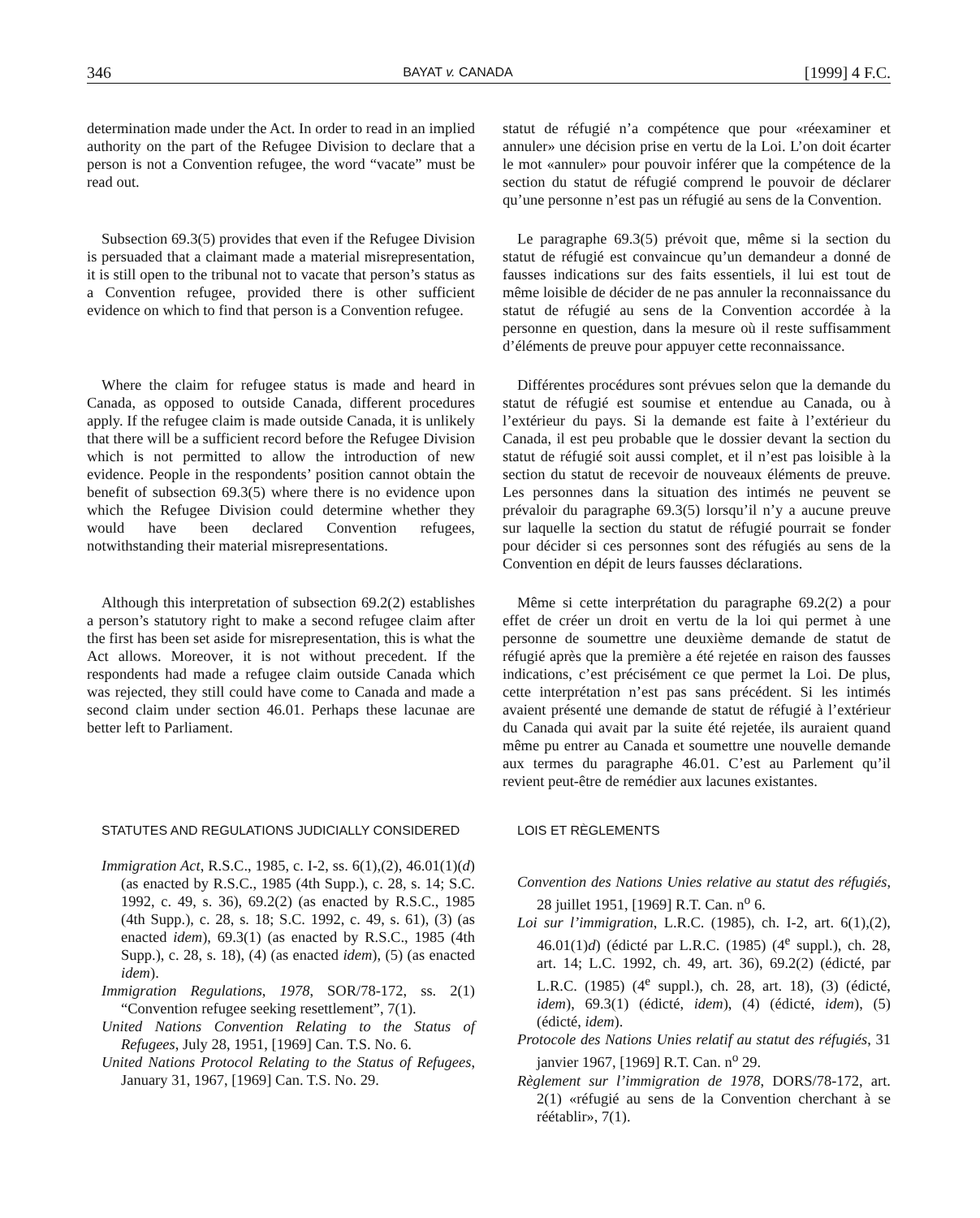346 BAYAT v. CANADA [1999] 4 F.C.
determination made under the Act. In order to read in an implied authority on the part of the Refugee Division to declare that a person is not a Convention refugee, the word “vacate” must be read out.
statut de réfugié n’a compétence que pour «réexaminer et annuler» une décision prise en vertu de la Loi. L’on doit écarter le mot «annuler» pour pouvoir inférer que la compétence de la section du statut de réfugié comprend le pouvoir de déclarer qu’une personne n’est pas un réfugié au sens de la Convention.
Subsection 69.3(5) provides that even if the Refugee Division is persuaded that a claimant made a material misrepresentation, it is still open to the tribunal not to vacate that person’s status as a Convention refugee, provided there is other sufficient evidence on which to find that person is a Convention refugee.
Le paragraphe 69.3(5) prévoit que, même si la section du statut de réfugié est convaincue qu’un demandeur a donné de fausses indications sur des faits essentiels, il lui est tout de même loisible de décider de ne pas annuler la reconnaissance du statut de réfugié au sens de la Convention accordée à la personne en question, dans la mesure où il reste suffisamment d’éléments de preuve pour appuyer cette reconnaissance.
Where the claim for refugee status is made and heard in Canada, as opposed to outside Canada, different procedures apply. If the refugee claim is made outside Canada, it is unlikely that there will be a sufficient record before the Refugee Division which is not permitted to allow the introduction of new evidence. People in the respondents’ position cannot obtain the benefit of subsection 69.3(5) where there is no evidence upon which the Refugee Division could determine whether they would have been declared Convention refugees, notwithstanding their material misrepresentations.
Différentes procédures sont prévues selon que la demande du statut de réfugié est soumise et entendue au Canada, ou à l’extérieur du pays. Si la demande est faite à l’extérieur du Canada, il est peu probable que le dossier devant la section du statut de réfugié soit aussi complet, et il n’est pas loisible à la section du statut de recevoir de nouveaux éléments de preuve. Les personnes dans la situation des intimés ne peuvent se prévaloir du paragraphe 69.3(5) lorsqu’il n’y a aucune preuve sur laquelle la section du statut de réfugié pourrait se fonder pour décider si ces personnes sont des réfugiés au sens de la Convention en dépit de leurs fausses déclarations.
Although this interpretation of subsection 69.2(2) establishes a person’s statutory right to make a second refugee claim after the first has been set aside for misrepresentation, this is what the Act allows. Moreover, it is not without precedent. If the respondents had made a refugee claim outside Canada which was rejected, they still could have come to Canada and made a second claim under section 46.01. Perhaps these lacunae are better left to Parliament.
Même si cette interprétation du paragraphe 69.2(2) a pour effet de créer un droit en vertu de la loi qui permet à une personne de soumettre une deuxième demande de statut de réfugié après que la première a été rejetée en raison des fausses indications, c’est précisément ce que permet la Loi. De plus, cette interprétation n’est pas sans précédent. Si les intimés avaient présenté une demande de statut de réfugié à l’extérieur du Canada qui avait par la suite été rejetée, ils auraient quand même pu entrer au Canada et soumettre une nouvelle demande aux termes du paragraphe 46.01. C’est au Parlement qu’il revient peut-être de remédier aux lacunes existantes.
STATUTES AND REGULATIONS JUDICIALLY CONSIDERED
Immigration Act, R.S.C., 1985, c. I-2, ss. 6(1),(2), 46.01(1)(d) (as enacted by R.S.C., 1985 (4th Supp.), c. 28, s. 14; S.C. 1992, c. 49, s. 36), 69.2(2) (as enacted by R.S.C., 1985 (4th Supp.), c. 28, s. 18; S.C. 1992, c. 49, s. 61), (3) (as enacted idem), 69.3(1) (as enacted by R.S.C., 1985 (4th Supp.), c. 28, s. 18), (4) (as enacted idem), (5) (as enacted idem).
Immigration Regulations, 1978, SOR/78-172, ss. 2(1) “Convention refugee seeking resettlement”, 7(1).
United Nations Convention Relating to the Status of Refugees, July 28, 1951, [1969] Can. T.S. No. 6.
United Nations Protocol Relating to the Status of Refugees, January 31, 1967, [1969] Can. T.S. No. 29.
LOIS ET RÈGLEMENTS
Convention des Nations Unies relative au statut des réfugiés, 28 juillet 1951, [1969] R.T. Can. n<sup>o</sup> 6.
Loi sur l’immigration, L.R.C. (1985), ch. I-2, art. 6(1),(2), 46.01(1)d) (édicté par L.R.C. (1985) (4<sup>e</sup> suppl.), ch. 28, art. 14; L.C. 1992, ch. 49, art. 36), 69.2(2) (édicté, par L.R.C. (1985) (4<sup>e</sup> suppl.), ch. 28, art. 18), (3) (édicté, idem), 69.3(1) (édicté, idem), (4) (édicté, idem), (5) (édicté, idem).
Protocole des Nations Unies relatif au statut des réfugiés, 31 janvier 1967, [1969] R.T. Can. n<sup>o</sup> 29.
Règlement sur l’immigration de 1978, DORS/78-172, art. 2(1) «réfugié au sens de la Convention cherchant à se réétablir», 7(1).